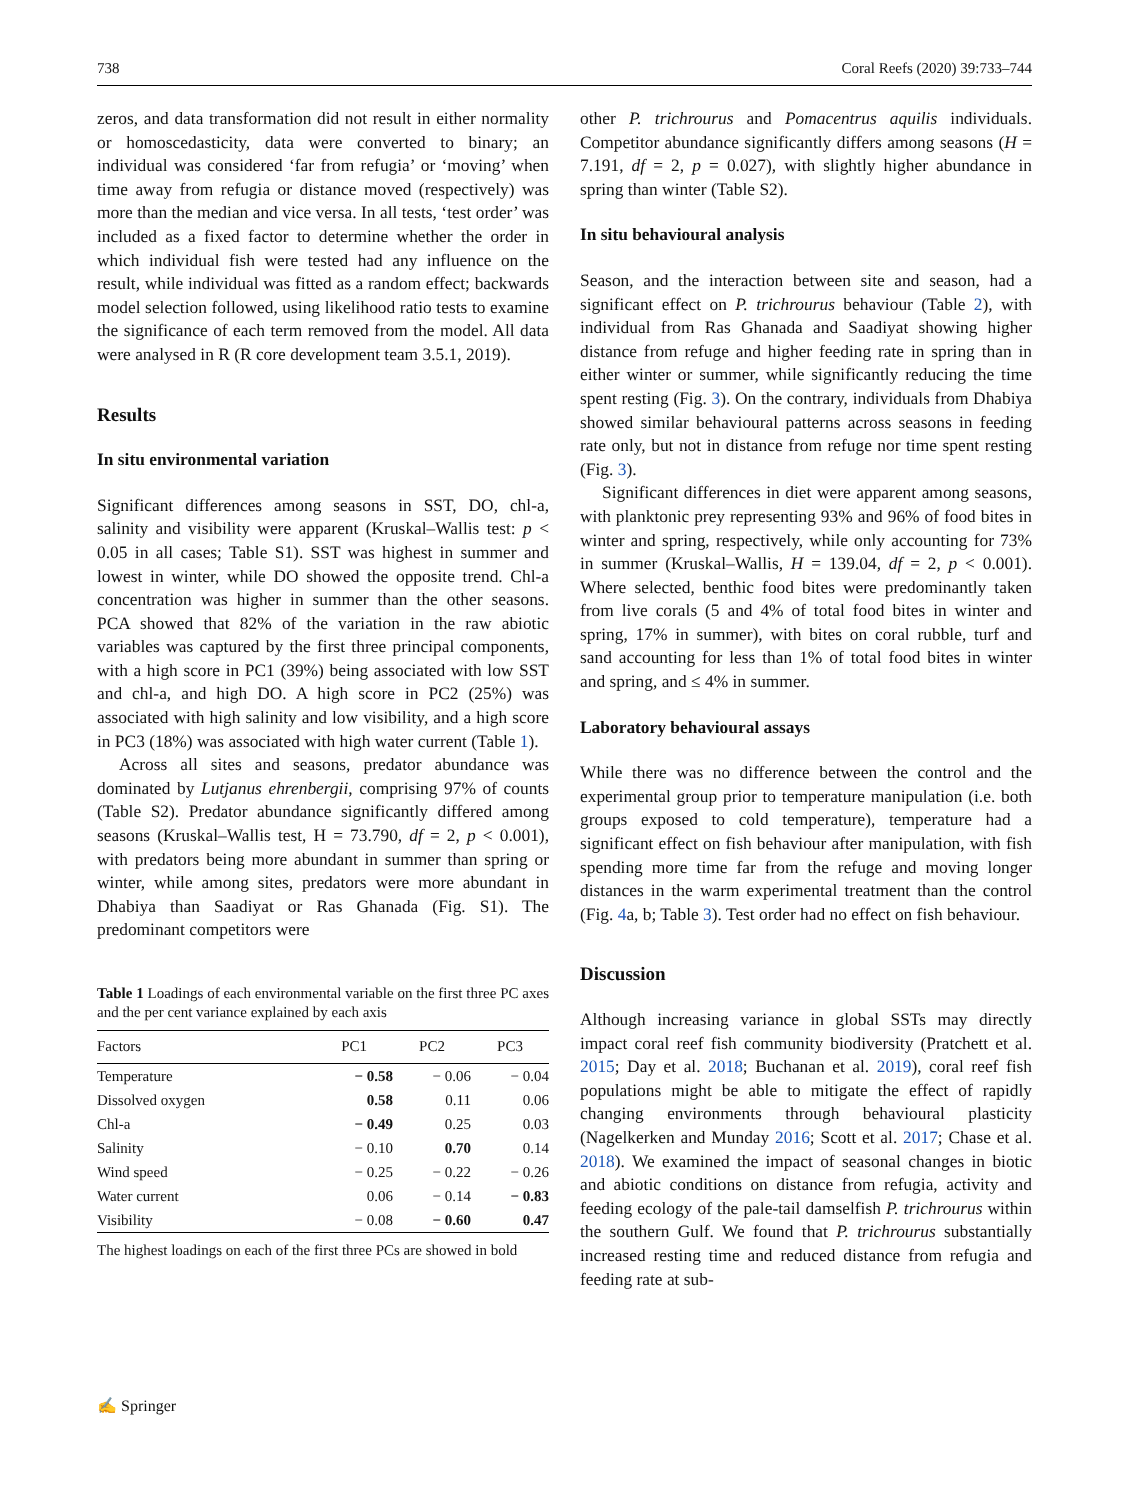738 Coral Reefs (2020) 39:733–744
zeros, and data transformation did not result in either normality or homoscedasticity, data were converted to binary; an individual was considered ‘far from refugia’ or ‘moving’ when time away from refugia or distance moved (respectively) was more than the median and vice versa. In all tests, ‘test order’ was included as a fixed factor to determine whether the order in which individual fish were tested had any influence on the result, while individual was fitted as a random effect; backwards model selection followed, using likelihood ratio tests to examine the significance of each term removed from the model. All data were analysed in R (R core development team 3.5.1, 2019).
Results
In situ environmental variation
Significant differences among seasons in SST, DO, chl-a, salinity and visibility were apparent (Kruskal–Wallis test: p < 0.05 in all cases; Table S1). SST was highest in summer and lowest in winter, while DO showed the opposite trend. Chl-a concentration was higher in summer than the other seasons. PCA showed that 82% of the variation in the raw abiotic variables was captured by the first three principal components, with a high score in PC1 (39%) being associated with low SST and chl-a, and high DO. A high score in PC2 (25%) was associated with high salinity and low visibility, and a high score in PC3 (18%) was associated with high water current (Table 1).
Across all sites and seasons, predator abundance was dominated by Lutjanus ehrenbergii, comprising 97% of counts (Table S2). Predator abundance significantly differed among seasons (Kruskal–Wallis test, H = 73.790, df = 2, p < 0.001), with predators being more abundant in summer than spring or winter, while among sites, predators were more abundant in Dhabiya than Saadiyat or Ras Ghanada (Fig. S1). The predominant competitors were
Table 1 Loadings of each environmental variable on the first three PC axes and the per cent variance explained by each axis
| Factors | PC1 | PC2 | PC3 |
| --- | --- | --- | --- |
| Temperature | − 0.58 | − 0.06 | − 0.04 |
| Dissolved oxygen | 0.58 | 0.11 | 0.06 |
| Chl-a | − 0.49 | 0.25 | 0.03 |
| Salinity | − 0.10 | 0.70 | 0.14 |
| Wind speed | − 0.25 | − 0.22 | − 0.26 |
| Water current | 0.06 | − 0.14 | − 0.83 |
| Visibility | − 0.08 | − 0.60 | 0.47 |
The highest loadings on each of the first three PCs are showed in bold
other P. trichrourus and Pomacentrus aquilis individuals. Competitor abundance significantly differs among seasons (H = 7.191, df = 2, p = 0.027), with slightly higher abundance in spring than winter (Table S2).
In situ behavioural analysis
Season, and the interaction between site and season, had a significant effect on P. trichrourus behaviour (Table 2), with individual from Ras Ghanada and Saadiyat showing higher distance from refuge and higher feeding rate in spring than in either winter or summer, while significantly reducing the time spent resting (Fig. 3). On the contrary, individuals from Dhabiya showed similar behavioural patterns across seasons in feeding rate only, but not in distance from refuge nor time spent resting (Fig. 3).
Significant differences in diet were apparent among seasons, with planktonic prey representing 93% and 96% of food bites in winter and spring, respectively, while only accounting for 73% in summer (Kruskal–Wallis, H = 139.04, df = 2, p < 0.001). Where selected, benthic food bites were predominantly taken from live corals (5 and 4% of total food bites in winter and spring, 17% in summer), with bites on coral rubble, turf and sand accounting for less than 1% of total food bites in winter and spring, and ≤ 4% in summer.
Laboratory behavioural assays
While there was no difference between the control and the experimental group prior to temperature manipulation (i.e. both groups exposed to cold temperature), temperature had a significant effect on fish behaviour after manipulation, with fish spending more time far from the refuge and moving longer distances in the warm experimental treatment than the control (Fig. 4a, b; Table 3). Test order had no effect on fish behaviour.
Discussion
Although increasing variance in global SSTs may directly impact coral reef fish community biodiversity (Pratchett et al. 2015; Day et al. 2018; Buchanan et al. 2019), coral reef fish populations might be able to mitigate the effect of rapidly changing environments through behavioural plasticity (Nagelkerken and Munday 2016; Scott et al. 2017; Chase et al. 2018). We examined the impact of seasonal changes in biotic and abiotic conditions on distance from refugia, activity and feeding ecology of the pale-tail damselfish P. trichrourus within the southern Gulf. We found that P. trichrourus substantially increased resting time and reduced distance from refugia and feeding rate at sub-
✍ Springer